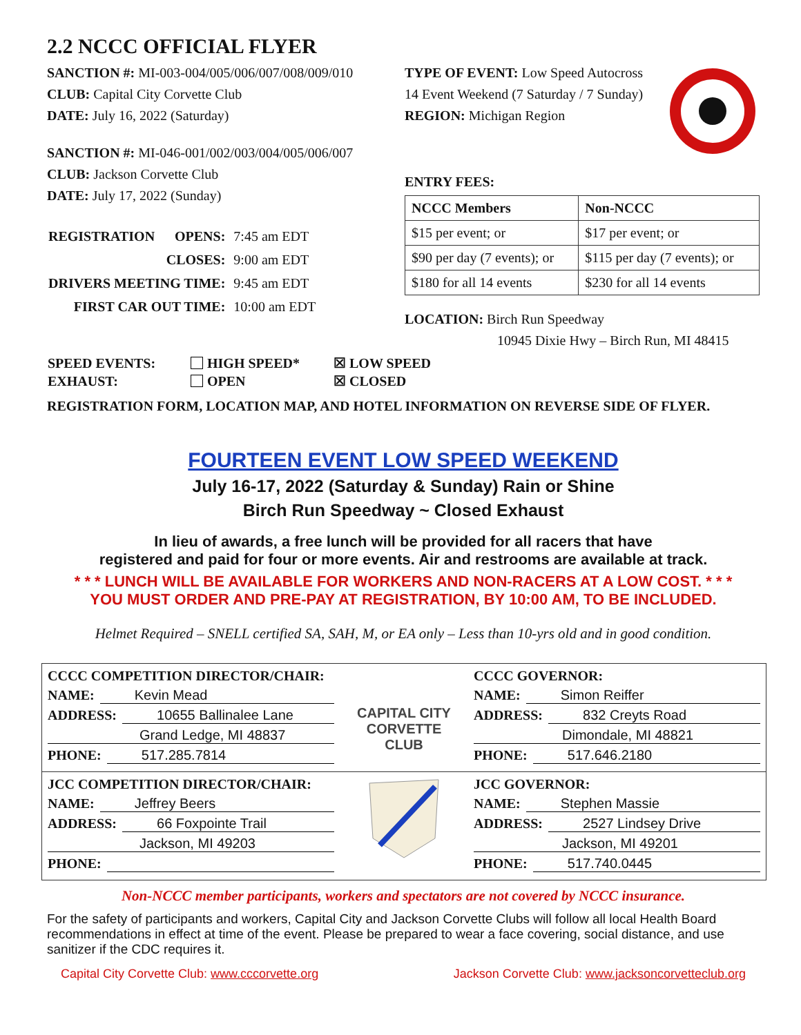2.2 NCCC OFFICIAL FLYER
SANCTION #: MI-003-004/005/006/007/008/009/010
CLUB: Capital City Corvette Club
DATE: July 16, 2022 (Saturday)
SANCTION #: MI-046-001/002/003/004/005/006/007
CLUB: Jackson Corvette Club
DATE: July 17, 2022 (Sunday)
| REGISTRATION | OPENS: | 7:45 am EDT |
| | CLOSES: | 9:00 am EDT |
| DRIVERS MEETING TIME: | | 9:45 am EDT |
| FIRST CAR OUT TIME: | | 10:00 am EDT |
TYPE OF EVENT: Low Speed Autocross
14 Event Weekend (7 Saturday / 7 Sunday)
REGION: Michigan Region
ENTRY FEES:
| NCCC Members | Non-NCCC |
| --- | --- |
| $15 per event; or | $17 per event; or |
| $90 per day (7 events); or | $115 per day (7 events); or |
| $180 for all 14 events | $230 for all 14 events |
LOCATION: Birch Run Speedway
10945 Dixie Hwy – Birch Run, MI 48415
| SPEED EVENTS: | HIGH SPEED* | ☒ LOW SPEED |
| EXHAUST: | OPEN | ☒ CLOSED |
REGISTRATION FORM, LOCATION MAP, AND HOTEL INFORMATION ON REVERSE SIDE OF FLYER.
FOURTEEN EVENT LOW SPEED WEEKEND
July 16-17, 2022 (Saturday & Sunday) Rain or Shine
Birch Run Speedway ~ Closed Exhaust
In lieu of awards, a free lunch will be provided for all racers that have
registered and paid for four or more events. Air and restrooms are available at track.
* * * LUNCH WILL BE AVAILABLE FOR WORKERS AND NON-RACERS AT A LOW COST. * * *
YOU MUST ORDER AND PRE-PAY AT REGISTRATION, BY 10:00 AM, TO BE INCLUDED.
Helmet Required – SNELL certified SA, SAH, M, or EA only – Less than 10-yrs old and in good condition.
| CCCC COMPETITION DIRECTOR/CHAIR: NAME: Kevin Mead ADDRESS: 10655 Ballinalee Lane Grand Ledge, MI 48837 PHONE: 517.285.7814 | CAPITAL CITY CORVETTE CLUB | CCCC GOVERNOR: NAME: Simon Reiffer ADDRESS: 832 Creyts Road Dimondale, MI 48821 PHONE: 517.646.2180 |
| JCC COMPETITION DIRECTOR/CHAIR: NAME: Jeffrey Beers ADDRESS: 66 Foxpointe Trail Jackson, MI 49203 PHONE: | | JCC GOVERNOR: NAME: Stephen Massie ADDRESS: 2527 Lindsey Drive Jackson, MI 49201 PHONE: 517.740.0445 |
Non-NCCC member participants, workers and spectators are not covered by NCCC insurance.
For the safety of participants and workers, Capital City and Jackson Corvette Clubs will follow all local Health Board recommendations in effect at time of the event. Please be prepared to wear a face covering, social distance, and use sanitizer if the CDC requires it.
Capital City Corvette Club: www.cccorvette.org Jackson Corvette Club: www.jacksoncorvetteclub.org